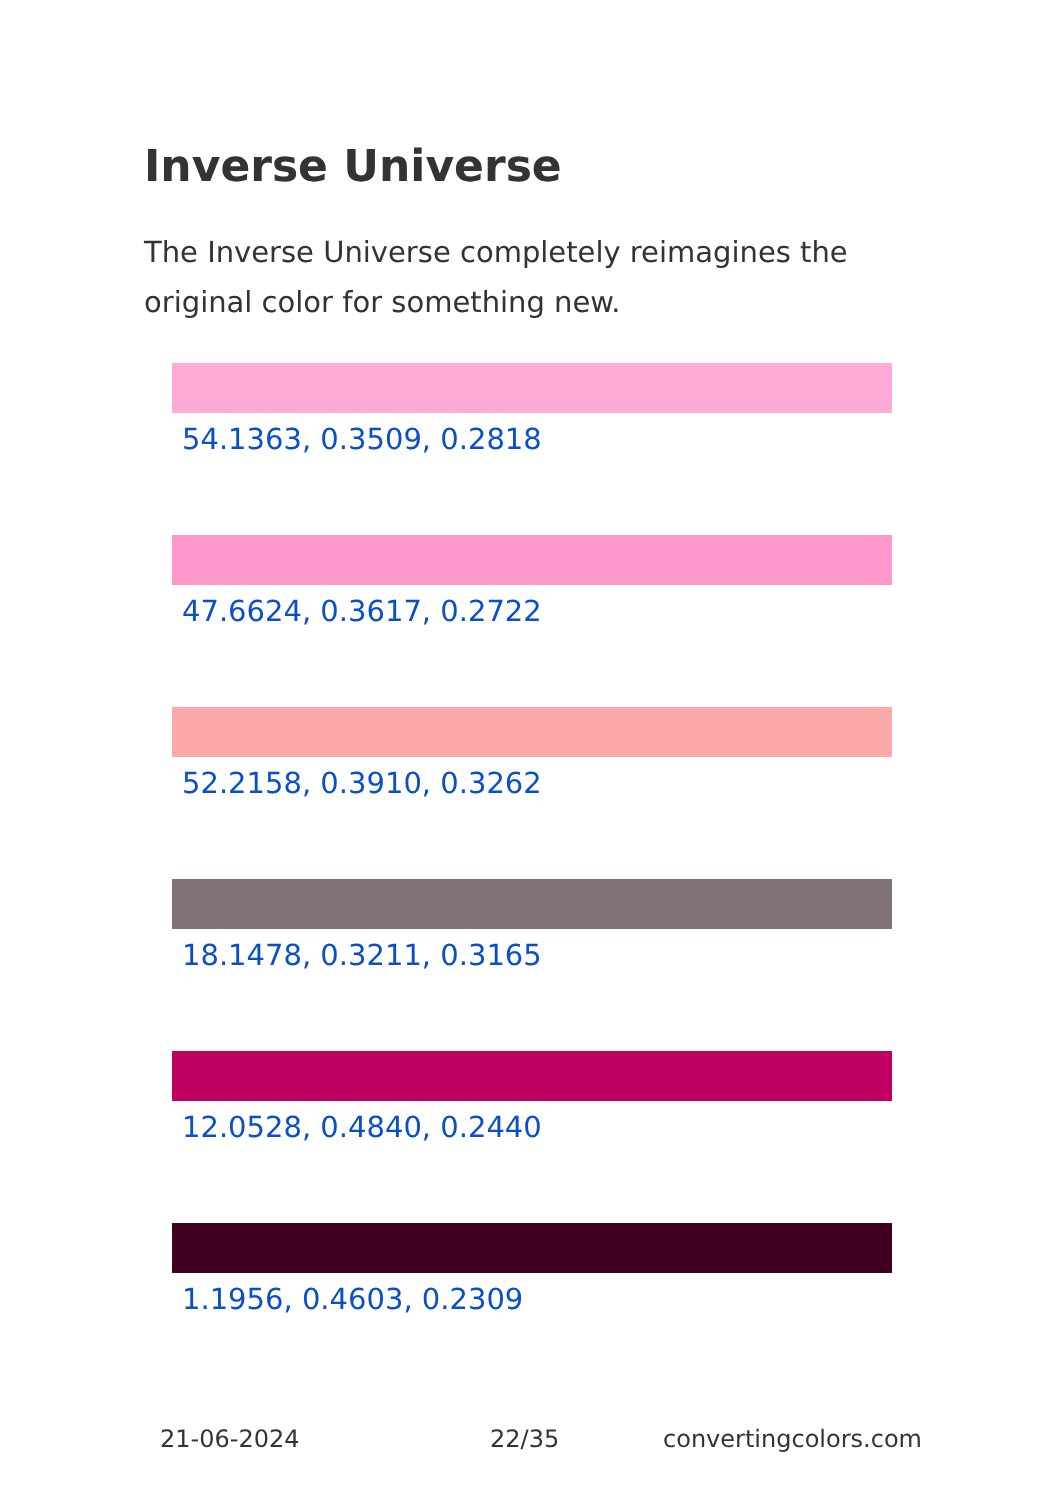Inverse Universe
The Inverse Universe completely reimagines the original color for something new.
54.1363, 0.3509, 0.2818
47.6624, 0.3617, 0.2722
52.2158, 0.3910, 0.3262
18.1478, 0.3211, 0.3165
12.0528, 0.4840, 0.2440
1.1956, 0.4603, 0.2309
21-06-2024 22/35 convertingcolors.com